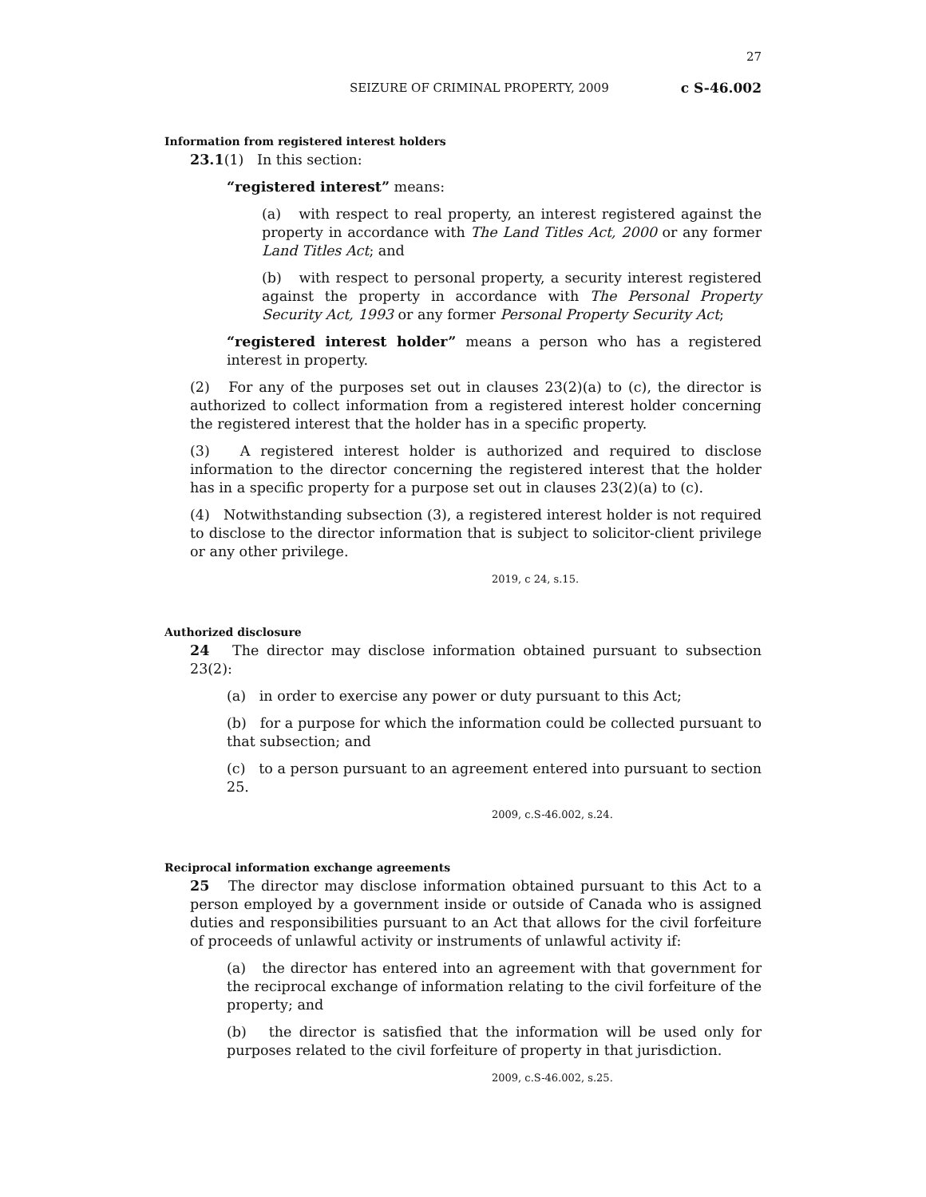27
SEIZURE OF CRIMINAL PROPERTY, 2009 c S-46.002
Information from registered interest holders
23.1(1) In this section:
“registered interest” means:
(a) with respect to real property, an interest registered against the property in accordance with The Land Titles Act, 2000 or any former Land Titles Act; and
(b) with respect to personal property, a security interest registered against the property in accordance with The Personal Property Security Act, 1993 or any former Personal Property Security Act;
“registered interest holder” means a person who has a registered interest in property.
(2) For any of the purposes set out in clauses 23(2)(a) to (c), the director is authorized to collect information from a registered interest holder concerning the registered interest that the holder has in a specific property.
(3) A registered interest holder is authorized and required to disclose information to the director concerning the registered interest that the holder has in a specific property for a purpose set out in clauses 23(2)(a) to (c).
(4) Notwithstanding subsection (3), a registered interest holder is not required to disclose to the director information that is subject to solicitor-client privilege or any other privilege.
2019, c 24, s.15.
Authorized disclosure
24 The director may disclose information obtained pursuant to subsection 23(2):
(a) in order to exercise any power or duty pursuant to this Act;
(b) for a purpose for which the information could be collected pursuant to that subsection; and
(c) to a person pursuant to an agreement entered into pursuant to section 25.
2009, c.S-46.002, s.24.
Reciprocal information exchange agreements
25 The director may disclose information obtained pursuant to this Act to a person employed by a government inside or outside of Canada who is assigned duties and responsibilities pursuant to an Act that allows for the civil forfeiture of proceeds of unlawful activity or instruments of unlawful activity if:
(a) the director has entered into an agreement with that government for the reciprocal exchange of information relating to the civil forfeiture of the property; and
(b) the director is satisfied that the information will be used only for purposes related to the civil forfeiture of property in that jurisdiction.
2009, c.S-46.002, s.25.